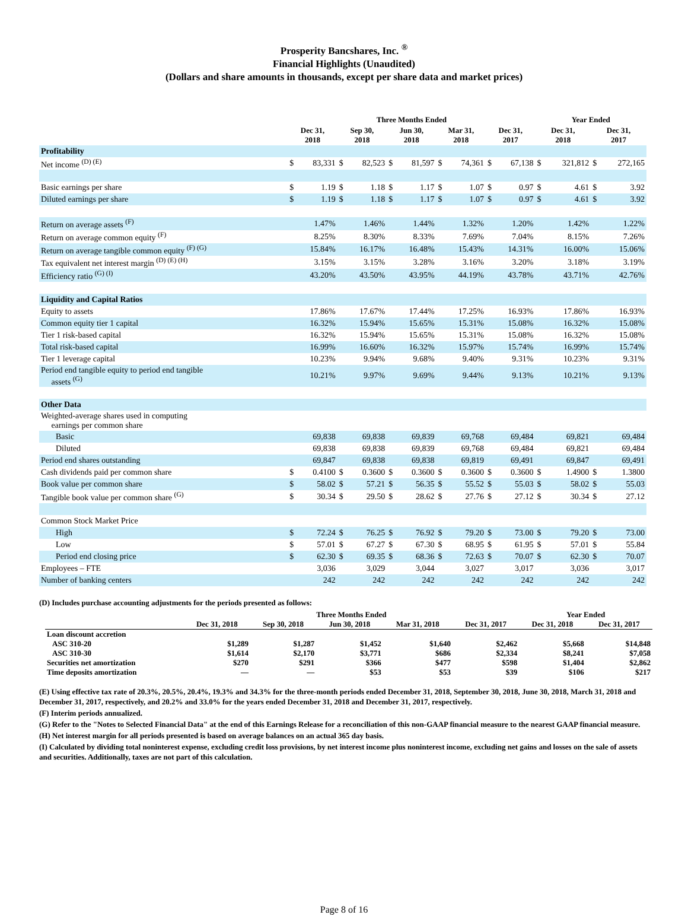Prosperity Bancshares, Inc. <sup>®</sup>
Financial Highlights (Unaudited)
(Dollars and share amounts in thousands, except per share data and market prices)
| | Three Months Ended | | | | | | | | | | Year Ended | | | |
| --- | --- | --- | --- | --- | --- | --- | --- | --- | --- | --- | --- | --- | --- | --- |
| | Dec 31, 2018 | | Sep 30, 2018 | | Jun 30, 2018 | | Mar 31, 2018 | | Dec 31, 2017 | | Dec 31, 2018 | | Dec 31, 2017 | |
| Profitability | | | | | | | | | | | | | | |
| Net income <sup>(D) (E)</sup> | $ | 83,331 | $ | 82,523 | $ | 81,597 | $ | 74,361 | $ | 67,138 | $ | 321,812 | $ | 272,165 |
| Basic earnings per share | $ | 1.19 | $ | 1.18 | $ | 1.17 | $ | 1.07 | $ | 0.97 | $ | 4.61 | $ | 3.92 |
| Diluted earnings per share | $ | 1.19 | $ | 1.18 | $ | 1.17 | $ | 1.07 | $ | 0.97 | $ | 4.61 | $ | 3.92 |
| Return on average assets <sup>(F)</sup> | 1.47% | | 1.46% | | 1.44% | | 1.32% | | 1.20% | | 1.42% | | 1.22% | |
| Return on average common equity <sup>(F)</sup> | 8.25% | | 8.30% | | 8.33% | | 7.69% | | 7.04% | | 8.15% | | 7.26% | |
| Return on average tangible common equity <sup>(F) (G)</sup> | 15.84% | | 16.17% | | 16.48% | | 15.43% | | 14.31% | | 16.00% | | 15.06% | |
| Tax equivalent net interest margin <sup>(D) (E) (H)</sup> | 3.15% | | 3.15% | | 3.28% | | 3.16% | | 3.20% | | 3.18% | | 3.19% | |
| Efficiency ratio <sup>(G) (I)</sup> | 43.20% | | 43.50% | | 43.95% | | 44.19% | | 43.78% | | 43.71% | | 42.76% | |
| Liquidity and Capital Ratios | | | | | | | | | | | | | | |
| Equity to assets | 17.86% | | 17.67% | | 17.44% | | 17.25% | | 16.93% | | 17.86% | | 16.93% | |
| Common equity tier 1 capital | 16.32% | | 15.94% | | 15.65% | | 15.31% | | 15.08% | | 16.32% | | 15.08% | |
| Tier 1 risk-based capital | 16.32% | | 15.94% | | 15.65% | | 15.31% | | 15.08% | | 16.32% | | 15.08% | |
| Total risk-based capital | 16.99% | | 16.60% | | 16.32% | | 15.97% | | 15.74% | | 16.99% | | 15.74% | |
| Tier 1 leverage capital | 10.23% | | 9.94% | | 9.68% | | 9.40% | | 9.31% | | 10.23% | | 9.31% | |
| Period end tangible equity to period end tangible assets <sup>(G)</sup> | 10.21% | | 9.97% | | 9.69% | | 9.44% | | 9.13% | | 10.21% | | 9.13% | |
| Other Data | | | | | | | | | | | | | | |
| Weighted-average shares used in computing earnings per common share | | | | | | | | | | | | | | |
| Basic | 69,838 | | 69,838 | | 69,839 | | 69,768 | | 69,484 | | 69,821 | | 69,484 | |
| Diluted | 69,838 | | 69,838 | | 69,839 | | 69,768 | | 69,484 | | 69,821 | | 69,484 | |
| Period end shares outstanding | 69,847 | | 69,838 | | 69,838 | | 69,819 | | 69,491 | | 69,847 | | 69,491 | |
| Cash dividends paid per common share | $ | 0.4100 | $ | 0.3600 | $ | 0.3600 | $ | 0.3600 | $ | 0.3600 | $ | 1.4900 | $ | 1.3800 |
| Book value per common share | $ | 58.02 | $ | 57.21 | $ | 56.35 | $ | 55.52 | $ | 55.03 | $ | 58.02 | $ | 55.03 |
| Tangible book value per common share <sup>(G)</sup> | $ | 30.34 | $ | 29.50 | $ | 28.62 | $ | 27.76 | $ | 27.12 | $ | 30.34 | $ | 27.12 |
| Common Stock Market Price | | | | | | | | | | | | | | |
| High | $ | 72.24 | $ | 76.25 | $ | 76.92 | $ | 79.20 | $ | 73.00 | $ | 79.20 | $ | 73.00 |
| Low | $ | 57.01 | $ | 67.27 | $ | 67.30 | $ | 68.95 | $ | 61.95 | $ | 57.01 | $ | 55.84 |
| Period end closing price | $ | 62.30 | $ | 69.35 | $ | 68.36 | $ | 72.63 | $ | 70.07 | $ | 62.30 | $ | 70.07 |
| Employees – FTE | 3,036 | | 3,029 | | 3,044 | | 3,027 | | 3,017 | | 3,036 | | 3,017 | |
| Number of banking centers | 242 | | 242 | | 242 | | 242 | | 242 | | 242 | | 242 | |
(D) Includes purchase accounting adjustments for the periods presented as follows:
| | Three Months Ended | | | | | Year Ended | |
| --- | --- | --- | --- | --- | --- | --- | --- |
| | Dec 31, 2018 | Sep 30, 2018 | Jun 30, 2018 | Mar 31, 2018 | Dec 31, 2017 | Dec 31, 2018 | Dec 31, 2017 |
| Loan discount accretion | | | | | | | |
| ASC 310-20 | $1,289 | $1,287 | $1,452 | $1,640 | $2,462 | $5,668 | $14,848 |
| ASC 310-30 | $1,614 | $2,170 | $3,771 | $686 | $2,334 | $8,241 | $7,058 |
| Securities net amortization | $270 | $291 | $366 | $477 | $598 | $1,404 | $2,862 |
| Time deposits amortization | — | — | $53 | $53 | $39 | $106 | $217 |
(E) Using effective tax rate of 20.3%, 20.5%, 20.4%, 19.3% and 34.3% for the three-month periods ended December 31, 2018, September 30, 2018, June 30, 2018, March 31, 2018 and December 31, 2017, respectively, and 20.2% and 33.0% for the years ended December 31, 2018 and December 31, 2017, respectively.
(F) Interim periods annualized.
(G) Refer to the "Notes to Selected Financial Data" at the end of this Earnings Release for a reconciliation of this non-GAAP financial measure to the nearest GAAP financial measure.
(H) Net interest margin for all periods presented is based on average balances on an actual 365 day basis.
(I) Calculated by dividing total noninterest expense, excluding credit loss provisions, by net interest income plus noninterest income, excluding net gains and losses on the sale of assets and securities. Additionally, taxes are not part of this calculation.
Page 8 of 16